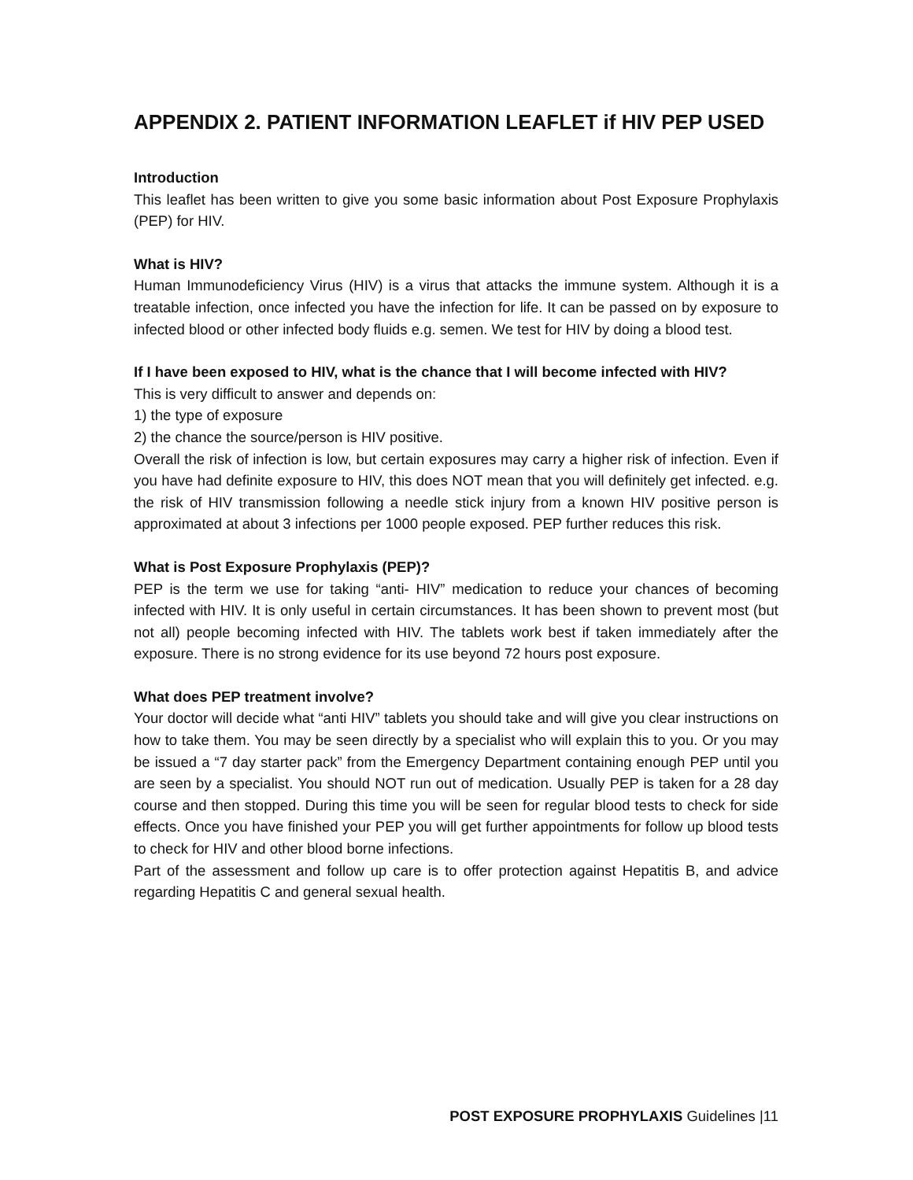APPENDIX 2. PATIENT INFORMATION LEAFLET if HIV PEP USED
Introduction
This leaflet has been written to give you some basic information about Post Exposure Prophylaxis (PEP) for HIV.
What is HIV?
Human Immunodeficiency Virus (HIV) is a virus that attacks the immune system. Although it is a treatable infection, once infected you have the infection for life. It can be passed on by exposure to infected blood or other infected body fluids e.g. semen. We test for HIV by doing a blood test.
If I have been exposed to HIV, what is the chance that I will become infected with HIV?
This is very difficult to answer and depends on:
1) the type of exposure
2) the chance the source/person is HIV positive.
Overall the risk of infection is low, but certain exposures may carry a higher risk of infection. Even if you have had definite exposure to HIV, this does NOT mean that you will definitely get infected. e.g. the risk of HIV transmission following a needle stick injury from a known HIV positive person is approximated at about 3 infections per 1000 people exposed. PEP further reduces this risk.
What is Post Exposure Prophylaxis (PEP)?
PEP is the term we use for taking “anti- HIV” medication to reduce your chances of becoming infected with HIV. It is only useful in certain circumstances. It has been shown to prevent most (but not all) people becoming infected with HIV. The tablets work best if taken immediately after the exposure. There is no strong evidence for its use beyond 72 hours post exposure.
What does PEP treatment involve?
Your doctor will decide what “anti HIV” tablets you should take and will give you clear instructions on how to take them. You may be seen directly by a specialist who will explain this to you. Or you may be issued a “7 day starter pack” from the Emergency Department containing enough PEP until you are seen by a specialist. You should NOT run out of medication. Usually PEP is taken for a 28 day course and then stopped. During this time you will be seen for regular blood tests to check for side effects. Once you have finished your PEP you will get further appointments for follow up blood tests to check for HIV and other blood borne infections.
Part of the assessment and follow up care is to offer protection against Hepatitis B, and advice regarding Hepatitis C and general sexual health.
POST EXPOSURE PROPHYLAXIS Guidelines |11